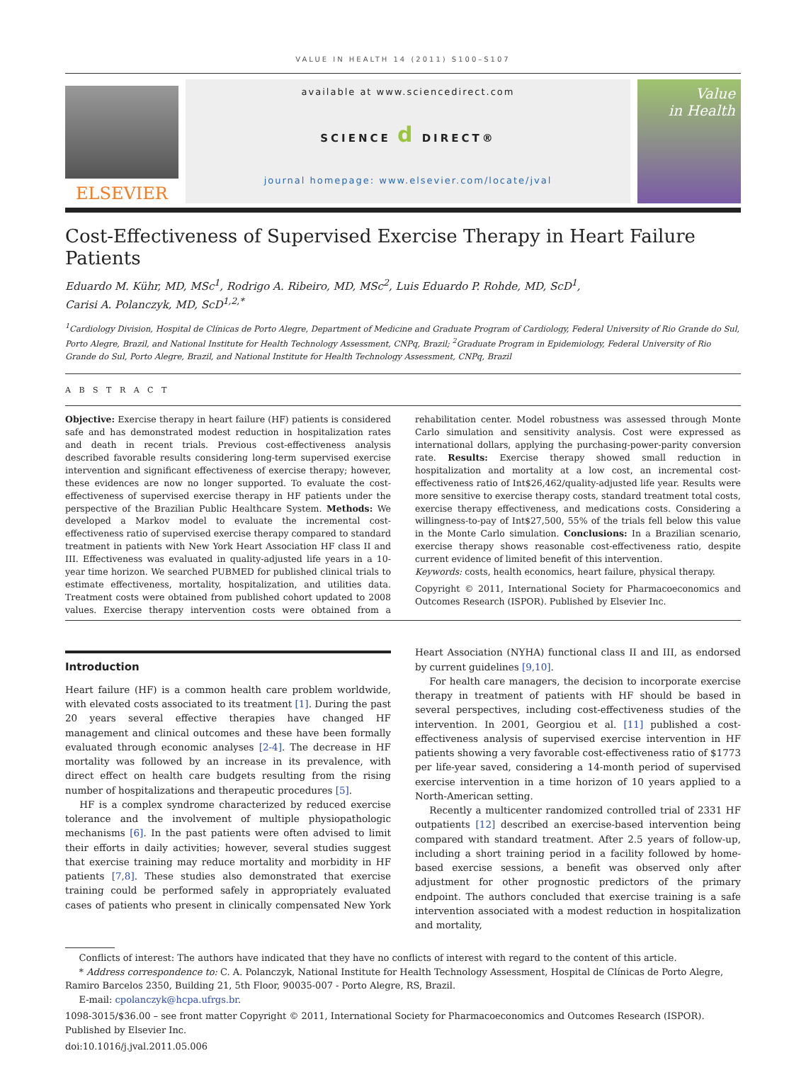VALUE IN HEALTH 14 (2011) S100–S107
ELSEVIER
available at www.sciencedirect.com
SCIENCE d DIRECT®
journal homepage: www.elsevier.com/locate/jval
Value
in Health
Cost-Effectiveness of Supervised Exercise Therapy in Heart Failure Patients
Eduardo M. Kühr, MD, MSc<sup>1</sup>, Rodrigo A. Ribeiro, MD, MSc<sup>2</sup>, Luis Eduardo P. Rohde, MD, ScD<sup>1</sup>,
Carisi A. Polanczyk, MD, ScD<sup>1,2,*</sup>
<sup>1</sup> Cardiology Division, Hospital de Clínicas de Porto Alegre, Department of Medicine and Graduate Program of Cardiology, Federal University of Rio Grande do Sul, Porto Alegre, Brazil, and National Institute for Health Technology Assessment, CNPq, Brazil; <sup>2</sup>Graduate Program in Epidemiology, Federal University of Rio Grande do Sul, Porto Alegre, Brazil, and National Institute for Health Technology Assessment, CNPq, Brazil
A B S T R A C T
Objective: Exercise therapy in heart failure (HF) patients is considered safe and has demonstrated modest reduction in hospitalization rates and death in recent trials. Previous cost-effectiveness analysis described favorable results considering long-term supervised exercise intervention and significant effectiveness of exercise therapy; however, these evidences are now no longer supported. To evaluate the cost-effectiveness of supervised exercise therapy in HF patients under the perspective of the Brazilian Public Healthcare System. Methods: We developed a Markov model to evaluate the incremental cost-effectiveness ratio of supervised exercise therapy compared to standard treatment in patients with New York Heart Association HF class II and III. Effectiveness was evaluated in quality-adjusted life years in a 10-year time horizon. We searched PUBMED for published clinical trials to estimate effectiveness, mortality, hospitalization, and utilities data. Treatment costs were obtained from published cohort updated to 2008 values. Exercise therapy intervention costs were obtained from a rehabilitation center. Model robustness was assessed through Monte Carlo simulation and sensitivity analysis. Cost were expressed as international dollars, applying the purchasing-power-parity conversion rate. Results: Exercise therapy showed small reduction in hospitalization and mortality at a low cost, an incremental cost-effectiveness ratio of Int$26,462/quality-adjusted life year. Results were more sensitive to exercise therapy costs, standard treatment total costs, exercise therapy effectiveness, and medications costs. Considering a willingness-to-pay of Int$27,500, 55% of the trials fell below this value in the Monte Carlo simulation. Conclusions: In a Brazilian scenario, exercise therapy shows reasonable cost-effectiveness ratio, despite current evidence of limited benefit of this intervention.
Keywords: costs, health economics, heart failure, physical therapy.
Copyright © 2011, International Society for Pharmacoeconomics and Outcomes Research (ISPOR). Published by Elsevier Inc.
Introduction
Heart failure (HF) is a common health care problem worldwide, with elevated costs associated to its treatment [1]. During the past 20 years several effective therapies have changed HF management and clinical outcomes and these have been formally evaluated through economic analyses [2-4]. The decrease in HF mortality was followed by an increase in its prevalence, with direct effect on health care budgets resulting from the rising number of hospitalizations and therapeutic procedures [5].
HF is a complex syndrome characterized by reduced exercise tolerance and the involvement of multiple physiopathologic mechanisms [6]. In the past patients were often advised to limit their efforts in daily activities; however, several studies suggest that exercise training may reduce mortality and morbidity in HF patients [7,8]. These studies also demonstrated that exercise training could be performed safely in appropriately evaluated cases of patients who present in clinically compensated New York Heart Association (NYHA) functional class II and III, as endorsed by current guidelines [9,10].
For health care managers, the decision to incorporate exercise therapy in treatment of patients with HF should be based in several perspectives, including cost-effectiveness studies of the intervention. In 2001, Georgiou et al. [11] published a cost-effectiveness analysis of supervised exercise intervention in HF patients showing a very favorable cost-effectiveness ratio of $1773 per life-year saved, considering a 14-month period of supervised exercise intervention in a time horizon of 10 years applied to a North-American setting.
Recently a multicenter randomized controlled trial of 2331 HF outpatients [12] described an exercise-based intervention being compared with standard treatment. After 2.5 years of follow-up, including a short training period in a facility followed by home-based exercise sessions, a benefit was observed only after adjustment for other prognostic predictors of the primary endpoint. The authors concluded that exercise training is a safe intervention associated with a modest reduction in hospitalization and mortality,
Conflicts of interest: The authors have indicated that they have no conflicts of interest with regard to the content of this article.
* Address correspondence to: C. A. Polanczyk, National Institute for Health Technology Assessment, Hospital de Clínicas de Porto Alegre, Ramiro Barcelos 2350, Building 21, 5th Floor, 90035-007 - Porto Alegre, RS, Brazil.
E-mail: cpolanczyk@hcpa.ufrgs.br.
1098-3015/$36.00 – see front matter Copyright © 2011, International Society for Pharmacoeconomics and Outcomes Research (ISPOR). Published by Elsevier Inc.
doi:10.1016/j.jval.2011.05.006